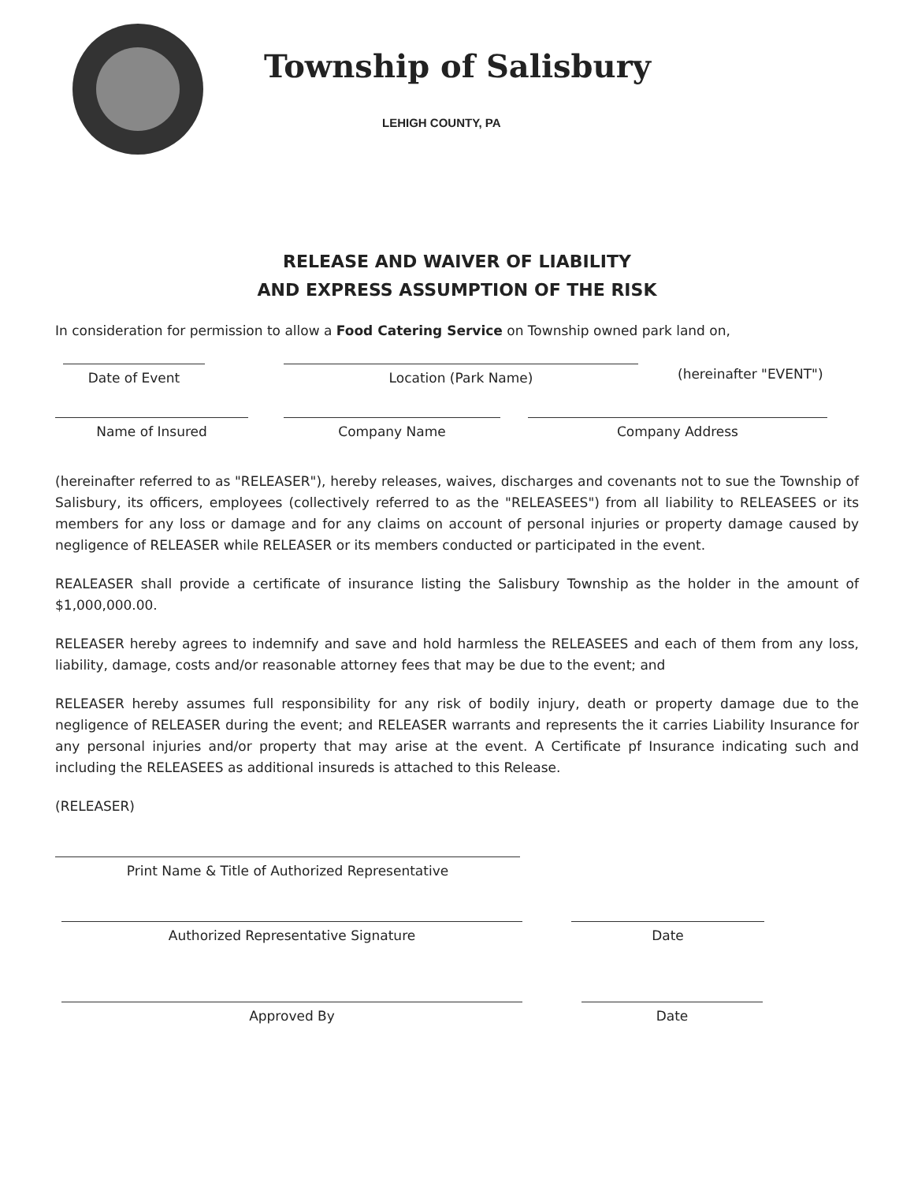Township of Salisbury
LEHIGH COUNTY, PA
RELEASE AND WAIVER OF LIABILITY
AND EXPRESS ASSUMPTION OF THE RISK
In consideration for permission to allow a Food Catering Service on Township owned park land on,
Date of Event
Location (Park Name)
(hereinafter "EVENT")
Name of Insured
Company Name
Company Address
(hereinafter referred to as "RELEASER"), hereby releases, waives, discharges and covenants not to sue the Township of Salisbury, its officers, employees (collectively referred to as the "RELEASEES") from all liability to RELEASEES or its members for any loss or damage and for any claims on account of personal injuries or property damage caused by negligence of RELEASER while RELEASER or its members conducted or participated in the event.
REALEASER shall provide a certificate of insurance listing the Salisbury Township as the holder in the amount of $1,000,000.00.
RELEASER hereby agrees to indemnify and save and hold harmless the RELEASEES and each of them from any loss, liability, damage, costs and/or reasonable attorney fees that may be due to the event; and
RELEASER hereby assumes full responsibility for any risk of bodily injury, death or property damage due to the negligence of RELEASER during the event; and RELEASER warrants and represents the it carries Liability Insurance for any personal injuries and/or property that may arise at the event. A Certificate pf Insurance indicating such and including the RELEASEES as additional insureds is attached to this Release.
(RELEASER)
Print Name & Title of Authorized Representative
Authorized Representative Signature
Date
Approved By
Date